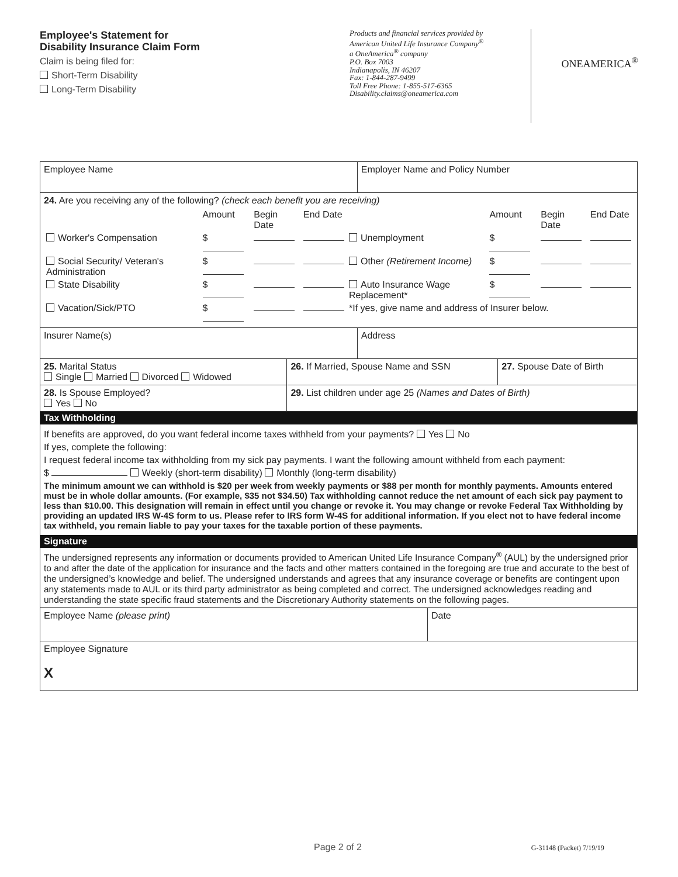Employee's Statement for
Disability Insurance Claim Form
Claim is being filed for:
Short-Term Disability
Long-Term Disability
Products and financial services provided by
American United Life Insurance Company<sup>®</sup>
a OneAmerica<sup>®</sup> company
P.O. Box 7003
Indianapolis, IN 46207
Fax: 1-844-287-9499
Toll Free Phone: 1-855-517-6365
Disability.claims@oneamerica.com
ONEAMERICA<sup>®</sup>
| Employee Name | | | Employer Name and Policy Number | | |
| 24. Are you receiving any of the following? (check each benefit you are receiving) / / Amount / Begin Date / End Date / / Amount / Begin Date / End Date / / Worker's Compensation / $ / / / Unemployment / $ / / / / Social Security/ Veteran's Administration / $ / / / Other (Retirement Income) / $ / / / / State Disability / $ / / / Auto Insurance Wage Replacement* / $ / / / / Vacation/Sick/PTO / $ / / / *If yes, give name and address of Insurer below. / / / / | | | | | |
| Insurer Name(s) | | | Address | | |
| 25. Marital Status Single Married Divorced Widowed | | 26. If Married, Spouse Name and SSN | | | 27. Spouse Date of Birth |
| 28. Is Spouse Employed? Yes No | 29. List children under age 25 (Names and Dates of Birth) | | | | |
| Tax Withholding If benefits are approved, do you want federal income taxes withheld from your payments? Yes No If yes, complete the following: I request federal income tax withholding from my sick pay payments. I want the following amount withheld from each payment: $ Weekly (short-term disability) Monthly (long-term disability) The minimum amount we can withhold is $20 per week from weekly payments or $88 per month for monthly payments. Amounts entered must be in whole dollar amounts. (For example, $35 not $34.50) Tax withholding cannot reduce the net amount of each sick pay payment to less than $10.00. This designation will remain in effect until you change or revoke it. You may change or revoke Federal Tax Withholding by providing an updated IRS W-4S form to us. Please refer to IRS form W-4S for additional information. If you elect not to have federal income tax withheld, you remain liable to pay your taxes for the taxable portion of these payments. Signature The undersigned represents any information or documents provided to American United Life Insurance Company<sup>®</sup> (AUL) by the undersigned prior to and after the date of the application for insurance and the facts and other matters contained in the foregoing are true and accurate to the best of the undersigned’s knowledge and belief. The undersigned understands and agrees that any insurance coverage or benefits are contingent upon any statements made to AUL or its third party administrator as being completed and correct. The undersigned acknowledges reading and understanding the state specific fraud statements and the Discretionary Authority statements on the following pages. | | | | | |
| Employee Name (please print) | | | | Date | |
| Employee Signature X | | | | | |
Page 2 of 2 G-31148 (Packet) 7/19/19